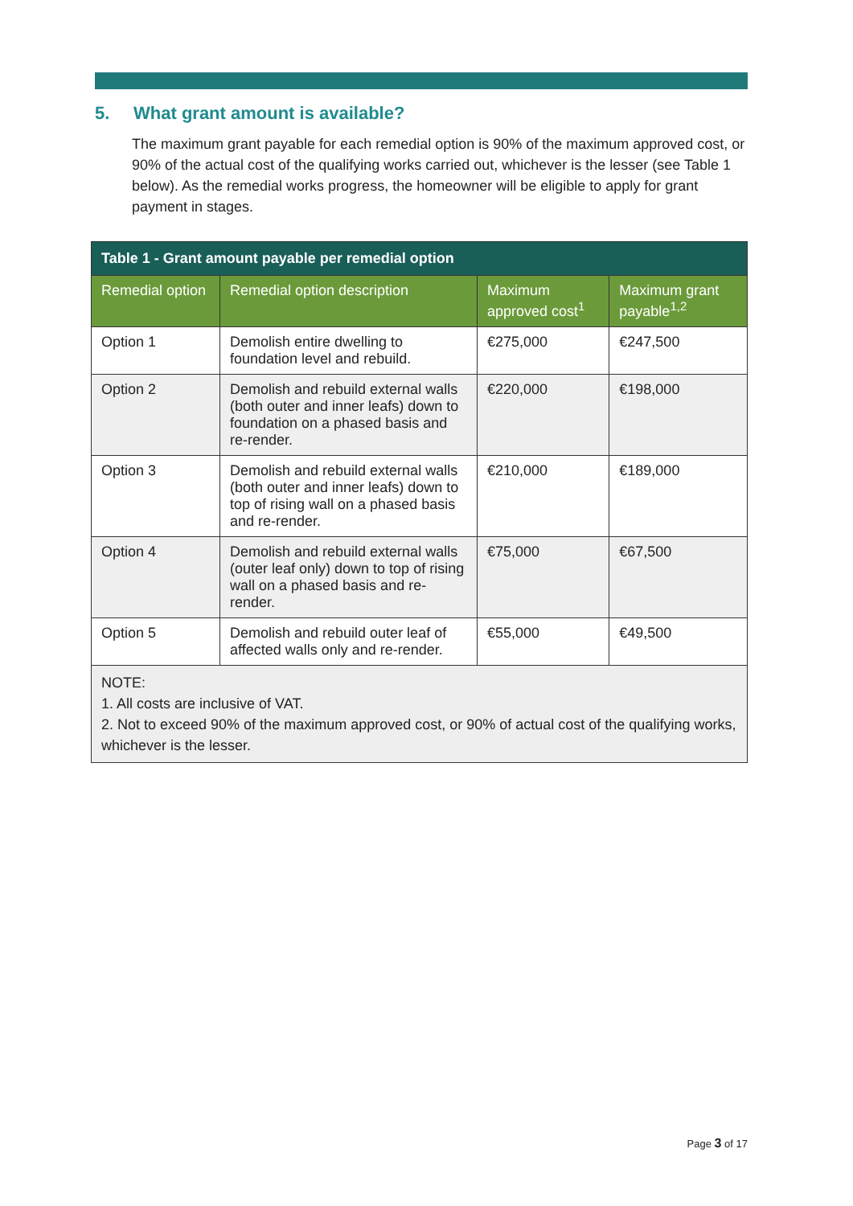5. What grant amount is available?
The maximum grant payable for each remedial option is 90% of the maximum approved cost, or 90% of the actual cost of the qualifying works carried out, whichever is the lesser (see Table 1 below). As the remedial works progress, the homeowner will be eligible to apply for grant payment in stages.
| Table 1 - Grant amount payable per remedial option | | | |
| Remedial option | Remedial option description | Maximum approved cost<sup>1</sup> | Maximum grant payable<sup>1,2</sup> |
| Option 1 | Demolish entire dwelling to foundation level and rebuild. | €275,000 | €247,500 |
| Option 2 | Demolish and rebuild external walls (both outer and inner leafs) down to foundation on a phased basis and re-render. | €220,000 | €198,000 |
| Option 3 | Demolish and rebuild external walls (both outer and inner leafs) down to top of rising wall on a phased basis and re-render. | €210,000 | €189,000 |
| Option 4 | Demolish and rebuild external walls (outer leaf only) down to top of rising wall on a phased basis and re-render. | €75,000 | €67,500 |
| Option 5 | Demolish and rebuild outer leaf of affected walls only and re-render. | €55,000 | €49,500 |
| NOTE: 1. All costs are inclusive of VAT. 2. Not to exceed 90% of the maximum approved cost, or 90% of actual cost of the qualifying works, whichever is the lesser. | | | |
Page 3 of 17